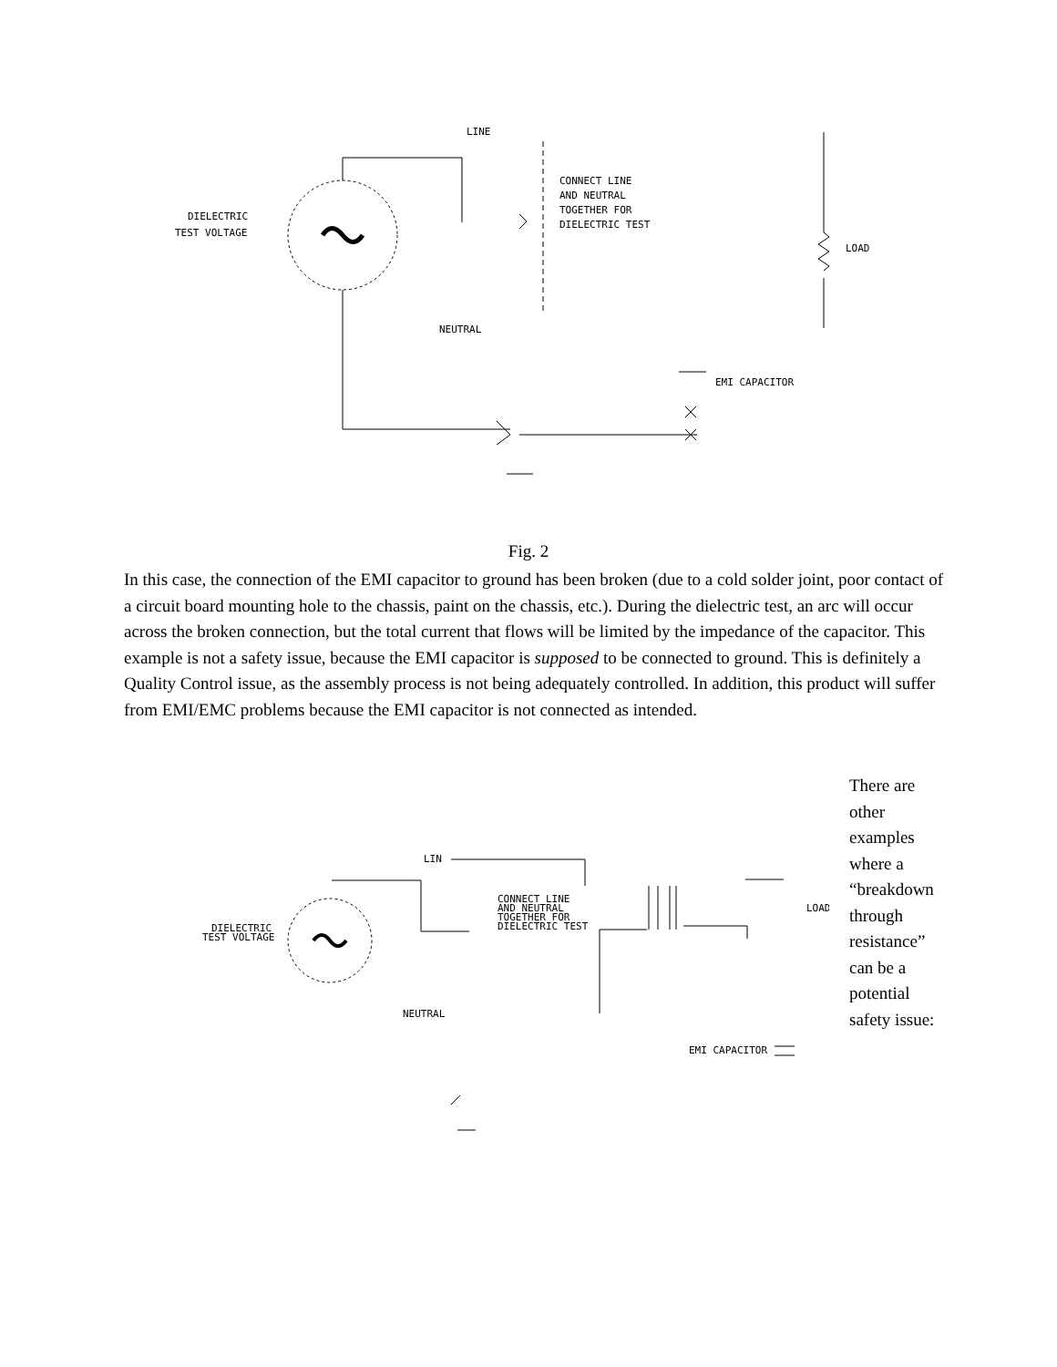LINE
CONNECT LINE
AND NEUTRAL
TOGETHER FOR
DIELECTRIC TEST
DIELECTRIC
TEST VOLTAGE
LOAD
NEUTRAL
EMI CAPACITOR
Fig. 2
In this case, the connection of the EMI capacitor to ground has been broken (due to a cold solder joint, poor contact of a circuit board mounting hole to the chassis, paint on the chassis, etc.). During the dielectric test, an arc will occur across the broken connection, but the total current that flows will be limited by the impedance of the capacitor. This example is not a safety issue, because the EMI capacitor is supposed to be connected to ground. This is definitely a Quality Control issue, as the assembly process is not being adequately controlled. In addition, this product will suffer from EMI/EMC problems because the EMI capacitor is not connected as intended.
LIN
CONNECT LINE
AND NEUTRAL
TOGETHER FOR
DIELECTRIC TEST
DIELECTRIC
TEST VOLTAGE
LOAD
NEUTRAL
EMI CAPACITOR
There are other examples where a “breakdown through resistance” can be a potential safety issue: